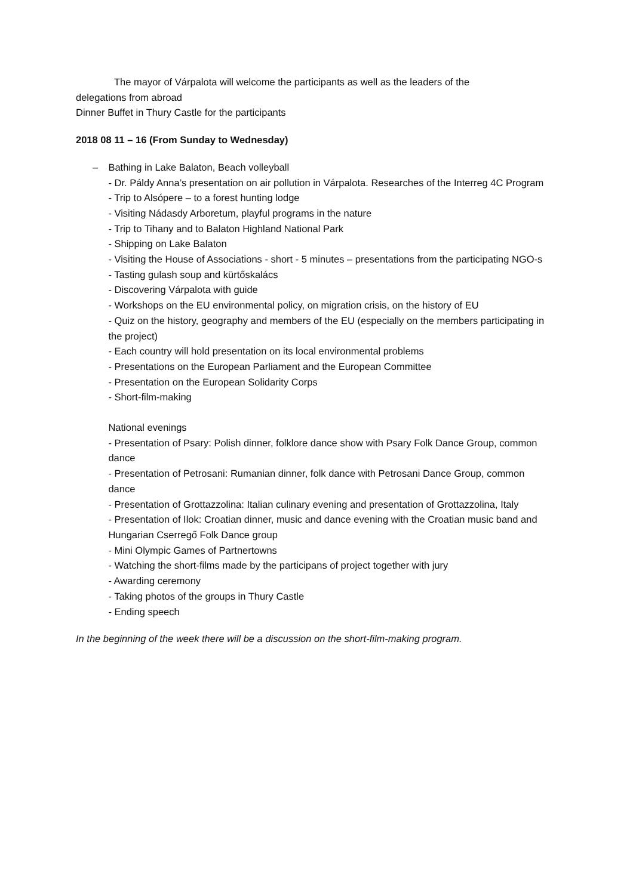The mayor of Várpalota will welcome the participants as well as the leaders of the
delegations from abroad
Dinner Buffet in Thury Castle for the participants
2018 08 11 – 16 (From Sunday to Wednesday)
– Bathing in Lake Balaton, Beach volleyball
- Dr. Páldy Anna’s presentation on air pollution in Várpalota. Researches of the Interreg 4C Program
- Trip to Alsópere – to a forest hunting lodge
- Visiting Nádasdy Arboretum, playful programs in the nature
- Trip to Tihany and to Balaton Highland National Park
- Shipping on Lake Balaton
- Visiting the House of Associations - short - 5 minutes – presentations from the participating NGO-s
- Tasting gulash soup and kürtőskalács
- Discovering Várpalota with guide
- Workshops on the EU environmental policy, on migration crisis, on the history of EU
- Quiz on the history, geography and members of the EU (especially on the members participating in the project)
- Each country will hold presentation on its local environmental problems
- Presentations on the European Parliament and the European Committee
- Presentation on the European Solidarity Corps
- Short-film-making
National evenings
- Presentation of Psary: Polish dinner, folklore dance show with Psary Folk Dance Group, common dance
- Presentation of Petrosani: Rumanian dinner, folk dance with Petrosani Dance Group, common dance
- Presentation of Grottazzolina: Italian culinary evening and presentation of Grottazzolina, Italy
- Presentation of Ilok: Croatian dinner, music and dance evening with the Croatian music band and Hungarian Cserregő Folk Dance group
- Mini Olympic Games of Partnertowns
- Watching the short-films made by the participans of project together with jury
- Awarding ceremony
- Taking photos of the groups in Thury Castle
- Ending speech
In the beginning of the week there will be a discussion on the short-film-making program.